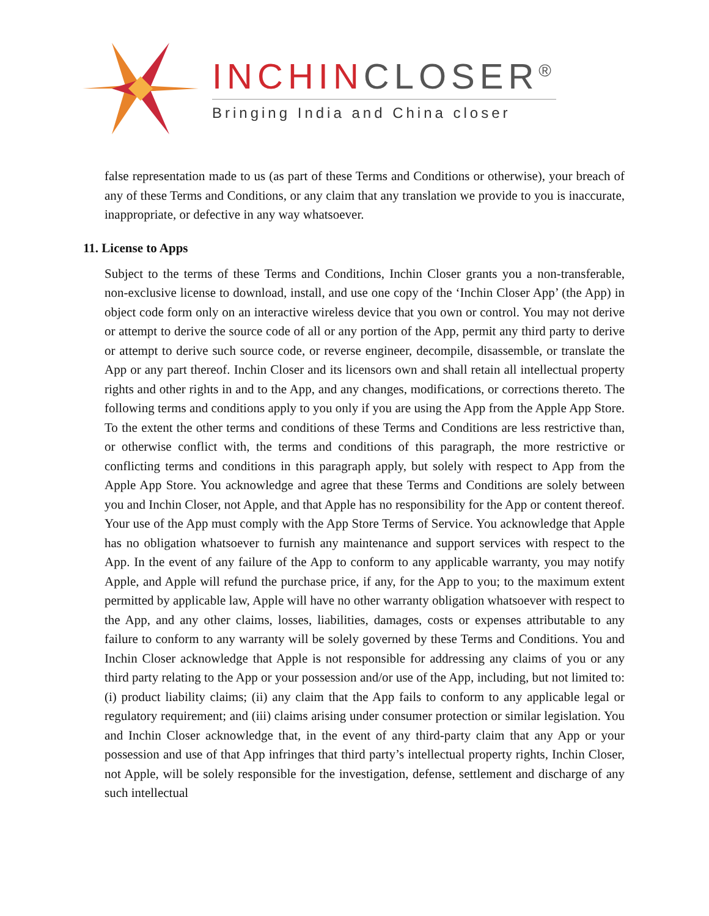INCHINCLOSER<sup>®</sup>
Bringing India and China closer
false representation made to us (as part of these Terms and Conditions or otherwise), your breach of any of these Terms and Conditions, or any claim that any translation we provide to you is inaccurate, inappropriate, or defective in any way whatsoever.
11. License to Apps
Subject to the terms of these Terms and Conditions, Inchin Closer grants you a non-transferable, non-exclusive license to download, install, and use one copy of the ‘Inchin Closer App’ (the App) in object code form only on an interactive wireless device that you own or control. You may not derive or attempt to derive the source code of all or any portion of the App, permit any third party to derive or attempt to derive such source code, or reverse engineer, decompile, disassemble, or translate the App or any part thereof. Inchin Closer and its licensors own and shall retain all intellectual property rights and other rights in and to the App, and any changes, modifications, or corrections thereto. The following terms and conditions apply to you only if you are using the App from the Apple App Store. To the extent the other terms and conditions of these Terms and Conditions are less restrictive than, or otherwise conflict with, the terms and conditions of this paragraph, the more restrictive or conflicting terms and conditions in this paragraph apply, but solely with respect to App from the Apple App Store. You acknowledge and agree that these Terms and Conditions are solely between you and Inchin Closer, not Apple, and that Apple has no responsibility for the App or content thereof. Your use of the App must comply with the App Store Terms of Service. You acknowledge that Apple has no obligation whatsoever to furnish any maintenance and support services with respect to the App. In the event of any failure of the App to conform to any applicable warranty, you may notify Apple, and Apple will refund the purchase price, if any, for the App to you; to the maximum extent permitted by applicable law, Apple will have no other warranty obligation whatsoever with respect to the App, and any other claims, losses, liabilities, damages, costs or expenses attributable to any failure to conform to any warranty will be solely governed by these Terms and Conditions. You and Inchin Closer acknowledge that Apple is not responsible for addressing any claims of you or any third party relating to the App or your possession and/or use of the App, including, but not limited to: (i) product liability claims; (ii) any claim that the App fails to conform to any applicable legal or regulatory requirement; and (iii) claims arising under consumer protection or similar legislation. You and Inchin Closer acknowledge that, in the event of any third-party claim that any App or your possession and use of that App infringes that third party’s intellectual property rights, Inchin Closer, not Apple, will be solely responsible for the investigation, defense, settlement and discharge of any such intellectual